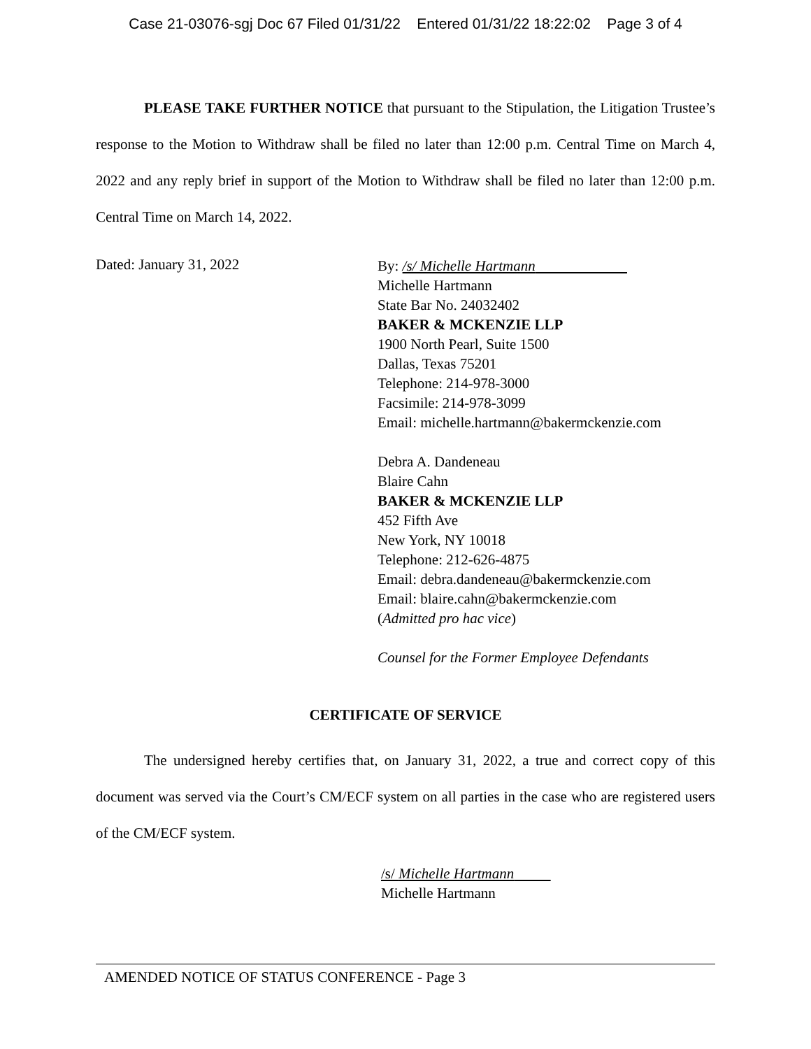Case 21-03076-sgj Doc 67 Filed 01/31/22 Entered 01/31/22 18:22:02 Page 3 of 4
PLEASE TAKE FURTHER NOTICE that pursuant to the Stipulation, the Litigation Trustee’s response to the Motion to Withdraw shall be filed no later than 12:00 p.m. Central Time on March 4, 2022 and any reply brief in support of the Motion to Withdraw shall be filed no later than 12:00 p.m. Central Time on March 14, 2022.
Dated: January 31, 2022
By: /s/ Michelle Hartmann
Michelle Hartmann
State Bar No. 24032402
BAKER & MCKENZIE LLP
1900 North Pearl, Suite 1500
Dallas, Texas 75201
Telephone: 214-978-3000
Facsimile: 214-978-3099
Email: michelle.hartmann@bakermckenzie.com
Debra A. Dandeneau
Blaire Cahn
BAKER & MCKENZIE LLP
452 Fifth Ave
New York, NY 10018
Telephone: 212-626-4875
Email: debra.dandeneau@bakermckenzie.com
Email: blaire.cahn@bakermckenzie.com
(Admitted pro hac vice)
Counsel for the Former Employee Defendants
CERTIFICATE OF SERVICE
The undersigned hereby certifies that, on January 31, 2022, a true and correct copy of this document was served via the Court’s CM/ECF system on all parties in the case who are registered users of the CM/ECF system.
/s/ Michelle Hartmann
Michelle Hartmann
AMENDED NOTICE OF STATUS CONFERENCE - Page 3